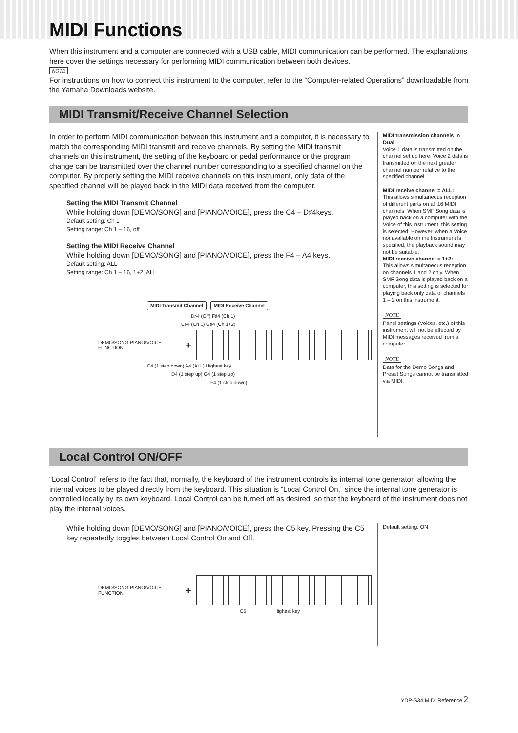MIDI Functions
When this instrument and a computer are connected with a USB cable, MIDI communication can be performed. The explanations here cover the settings necessary for performing MIDI communication between both devices.
NOTE
For instructions on how to connect this instrument to the computer, refer to the “Computer-related Operations” downloadable from the Yamaha Downloads website.
MIDI Transmit/Receive Channel Selection
In order to perform MIDI communication between this instrument and a computer, it is necessary to match the corresponding MIDI transmit and receive channels. By setting the MIDI transmit channels on this instrument, the setting of the keyboard or pedal performance or the program change can be transmitted over the channel number corresponding to a specified channel on the computer. By properly setting the MIDI receive channels on this instrument, only data of the specified channel will be played back in the MIDI data received from the computer.
Setting the MIDI Transmit Channel
While holding down [DEMO/SONG] and [PIANO/VOICE], press the C4 – D♯4keys.
Default setting: Ch 1
Setting range: Ch 1 – 16, off
Setting the MIDI Receive Channel
While holding down [DEMO/SONG] and [PIANO/VOICE], press the F4 – A4 keys.
Default setting: ALL
Setting range: Ch 1 – 16, 1+2, ALL
MIDI Transmit Channel MIDI Receive Channel
D♯4 (Off) F♯4 (Ch 1)
C♯4 (Ch 1) G♯4 (Ch 1+2)
DEMO/SONG PIANO/VOICE FUNCTION +
C4 (1 step down) A4 (ALL) Highest key
D4 (1 step up) G4 (1 step up)
F4 (1 step down)
MIDI transmission channels in Dual
Voice 1 data is transmitted on the channel set up here. Voice 2 data is transmitted on the next greater channel number relative to the specified channel.
MIDI receive channel = ALL:
This allows simultaneous reception of different parts on all 16 MIDI channels. When SMF Song data is played back on a computer with the Voice of this instrument, this setting is selected. However, when a Voice not available on the instrument is specified, the playback sound may not be suitable.
MIDI receive channel = 1+2:
This allows simultaneous reception on channels 1 and 2 only. When SMF Song data is played back on a computer, this setting is selected for playing back only data of channels 1 – 2 on this instrument.
NOTE
Panel settings (Voices, etc.) of this instrument will not be affected by MIDI messages received from a computer.
NOTE
Data for the Demo Songs and Preset Songs cannot be transmitted via MIDI.
Local Control ON/OFF
“Local Control” refers to the fact that, normally, the keyboard of the instrument controls its internal tone generator, allowing the internal voices to be played directly from the keyboard. This situation is “Local Control On,” since the internal tone generator is controlled locally by its own keyboard. Local Control can be turned off as desired, so that the keyboard of the instrument does not play the internal voices.
While holding down [DEMO/SONG] and [PIANO/VOICE], press the C5 key. Pressing the C5 key repeatedly toggles between Local Control On and Off.
DEMO/SONG PIANO/VOICE FUNCTION +
C5 Highest key
Default setting: ON
YDP-S34 MIDI Reference 2